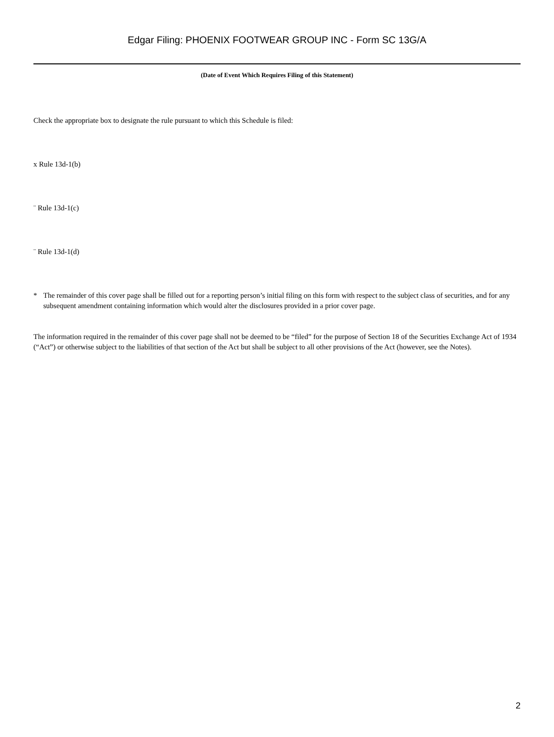Edgar Filing: PHOENIX FOOTWEAR GROUP INC - Form SC 13G/A
(Date of Event Which Requires Filing of this Statement)
Check the appropriate box to designate the rule pursuant to which this Schedule is filed:
x Rule 13d-1(b)
¨ Rule 13d-1(c)
¨ Rule 13d-1(d)
* The remainder of this cover page shall be filled out for a reporting person’s initial filing on this form with respect to the subject class of securities, and for any subsequent amendment containing information which would alter the disclosures provided in a prior cover page.
The information required in the remainder of this cover page shall not be deemed to be “filed” for the purpose of Section 18 of the Securities Exchange Act of 1934 (“Act”) or otherwise subject to the liabilities of that section of the Act but shall be subject to all other provisions of the Act (however, see the Notes).
2